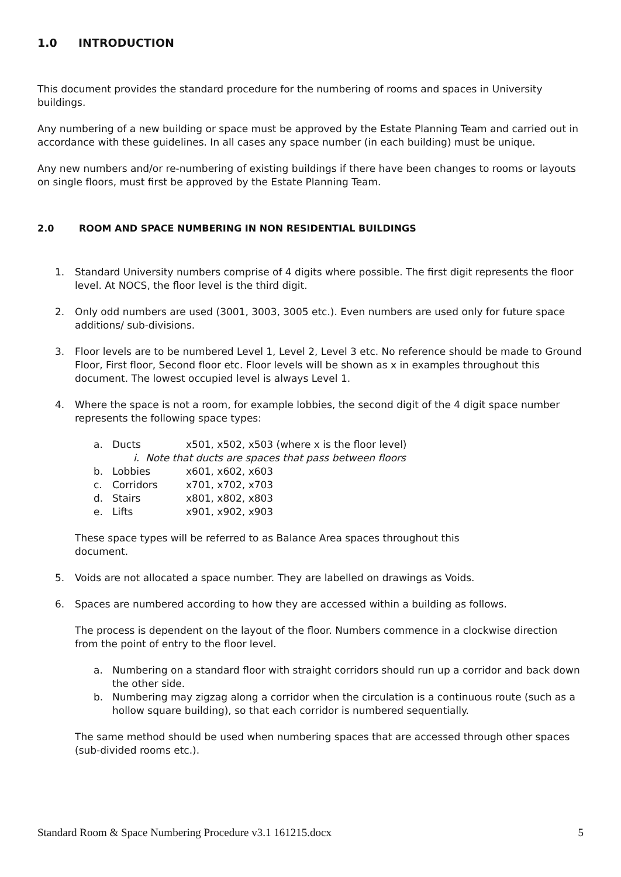1.0 INTRODUCTION
This document provides the standard procedure for the numbering of rooms and spaces in University buildings.
Any numbering of a new building or space must be approved by the Estate Planning Team and carried out in accordance with these guidelines. In all cases any space number (in each building) must be unique.
Any new numbers and/or re-numbering of existing buildings if there have been changes to rooms or layouts on single floors, must first be approved by the Estate Planning Team.
2.0 ROOM AND SPACE NUMBERING IN NON RESIDENTIAL BUILDINGS
1. Standard University numbers comprise of 4 digits where possible. The first digit represents the floor level. At NOCS, the floor level is the third digit.
2. Only odd numbers are used (3001, 3003, 3005 etc.). Even numbers are used only for future space additions/ sub-divisions.
3. Floor levels are to be numbered Level 1, Level 2, Level 3 etc. No reference should be made to Ground Floor, First floor, Second floor etc. Floor levels will be shown as x in examples throughout this document. The lowest occupied level is always Level 1.
4. Where the space is not a room, for example lobbies, the second digit of the 4 digit space number represents the following space types:
a. Ducts x501, x502, x503 (where x is the floor level)
i. Note that ducts are spaces that pass between floors
b. Lobbies x601, x602, x603
c. Corridors x701, x702, x703
d. Stairs x801, x802, x803
e. Lifts x901, x902, x903
These space types will be referred to as Balance Area spaces throughout this
document.
5. Voids are not allocated a space number. They are labelled on drawings as Voids.
6. Spaces are numbered according to how they are accessed within a building as follows.
The process is dependent on the layout of the floor. Numbers commence in a clockwise direction from the point of entry to the floor level.
a. Numbering on a standard floor with straight corridors should run up a corridor and back down the other side.
b. Numbering may zigzag along a corridor when the circulation is a continuous route (such as a hollow square building), so that each corridor is numbered sequentially.
The same method should be used when numbering spaces that are accessed through other spaces (sub-divided rooms etc.).
Standard Room & Space Numbering Procedure v3.1 161215.docx 5